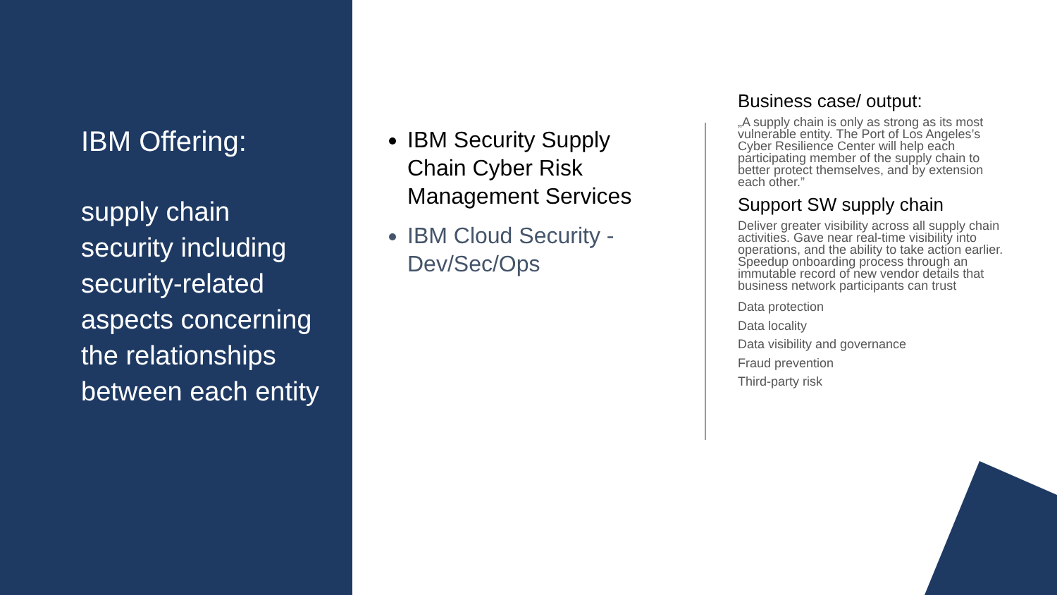IBM Offering:
supply chain security including security-related aspects concerning the relationships between each entity
IBM Security Supply Chain Cyber Risk Management Services
IBM Cloud Security - Dev/Sec/Ops
Business case/ output:
„A supply chain is only as strong as its most vulnerable entity. The Port of Los Angeles’s Cyber Resilience Center will help each participating member of the supply chain to better protect themselves, and by extension each other.”
Support SW supply chain
Deliver greater visibility across all supply chain activities. Gave near real-time visibility into operations, and the ability to take action earlier. Speedup onboarding process through an immutable record of new vendor details that business network participants can trust
Data protection
Data locality
Data visibility and governance
Fraud prevention
Third-party risk